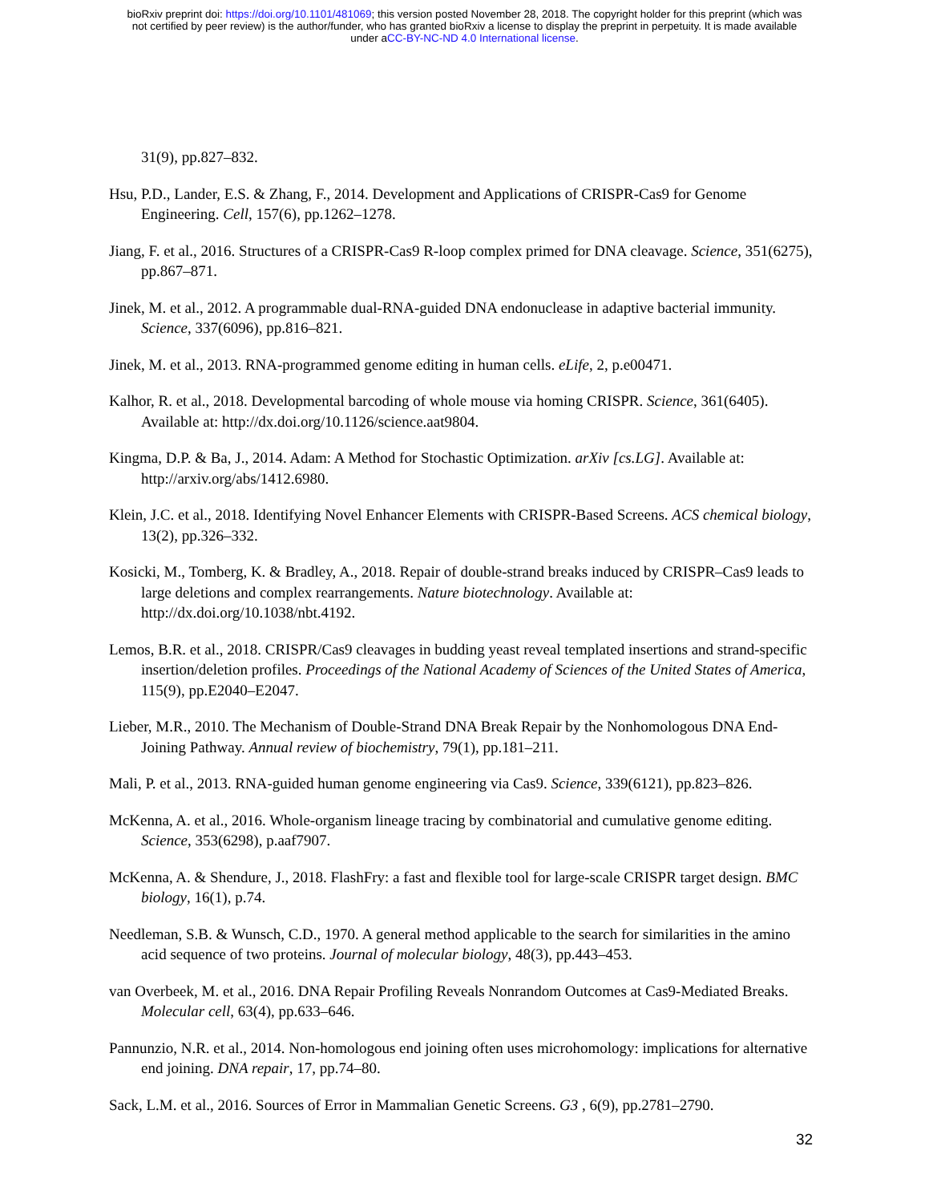bioRxiv preprint doi: https://doi.org/10.1101/481069; this version posted November 28, 2018. The copyright holder for this preprint (which was
not certified by peer review) is the author/funder, who has granted bioRxiv a license to display the preprint in perpetuity. It is made available
under aCC-BY-NC-ND 4.0 International license.
31(9), pp.827–832.
Hsu, P.D., Lander, E.S. & Zhang, F., 2014. Development and Applications of CRISPR-Cas9 for Genome Engineering. Cell, 157(6), pp.1262–1278.
Jiang, F. et al., 2016. Structures of a CRISPR-Cas9 R-loop complex primed for DNA cleavage. Science, 351(6275), pp.867–871.
Jinek, M. et al., 2012. A programmable dual-RNA-guided DNA endonuclease in adaptive bacterial immunity. Science, 337(6096), pp.816–821.
Jinek, M. et al., 2013. RNA-programmed genome editing in human cells. eLife, 2, p.e00471.
Kalhor, R. et al., 2018. Developmental barcoding of whole mouse via homing CRISPR. Science, 361(6405). Available at: http://dx.doi.org/10.1126/science.aat9804.
Kingma, D.P. & Ba, J., 2014. Adam: A Method for Stochastic Optimization. arXiv [cs.LG]. Available at: http://arxiv.org/abs/1412.6980.
Klein, J.C. et al., 2018. Identifying Novel Enhancer Elements with CRISPR-Based Screens. ACS chemical biology, 13(2), pp.326–332.
Kosicki, M., Tomberg, K. & Bradley, A., 2018. Repair of double-strand breaks induced by CRISPR–Cas9 leads to large deletions and complex rearrangements. Nature biotechnology. Available at: http://dx.doi.org/10.1038/nbt.4192.
Lemos, B.R. et al., 2018. CRISPR/Cas9 cleavages in budding yeast reveal templated insertions and strand-specific insertion/deletion profiles. Proceedings of the National Academy of Sciences of the United States of America, 115(9), pp.E2040–E2047.
Lieber, M.R., 2010. The Mechanism of Double-Strand DNA Break Repair by the Nonhomologous DNA End-Joining Pathway. Annual review of biochemistry, 79(1), pp.181–211.
Mali, P. et al., 2013. RNA-guided human genome engineering via Cas9. Science, 339(6121), pp.823–826.
McKenna, A. et al., 2016. Whole-organism lineage tracing by combinatorial and cumulative genome editing. Science, 353(6298), p.aaf7907.
McKenna, A. & Shendure, J., 2018. FlashFry: a fast and flexible tool for large-scale CRISPR target design. BMC biology, 16(1), p.74.
Needleman, S.B. & Wunsch, C.D., 1970. A general method applicable to the search for similarities in the amino acid sequence of two proteins. Journal of molecular biology, 48(3), pp.443–453.
van Overbeek, M. et al., 2016. DNA Repair Profiling Reveals Nonrandom Outcomes at Cas9-Mediated Breaks. Molecular cell, 63(4), pp.633–646.
Pannunzio, N.R. et al., 2014. Non-homologous end joining often uses microhomology: implications for alternative end joining. DNA repair, 17, pp.74–80.
Sack, L.M. et al., 2016. Sources of Error in Mammalian Genetic Screens. G3 , 6(9), pp.2781–2790.
32